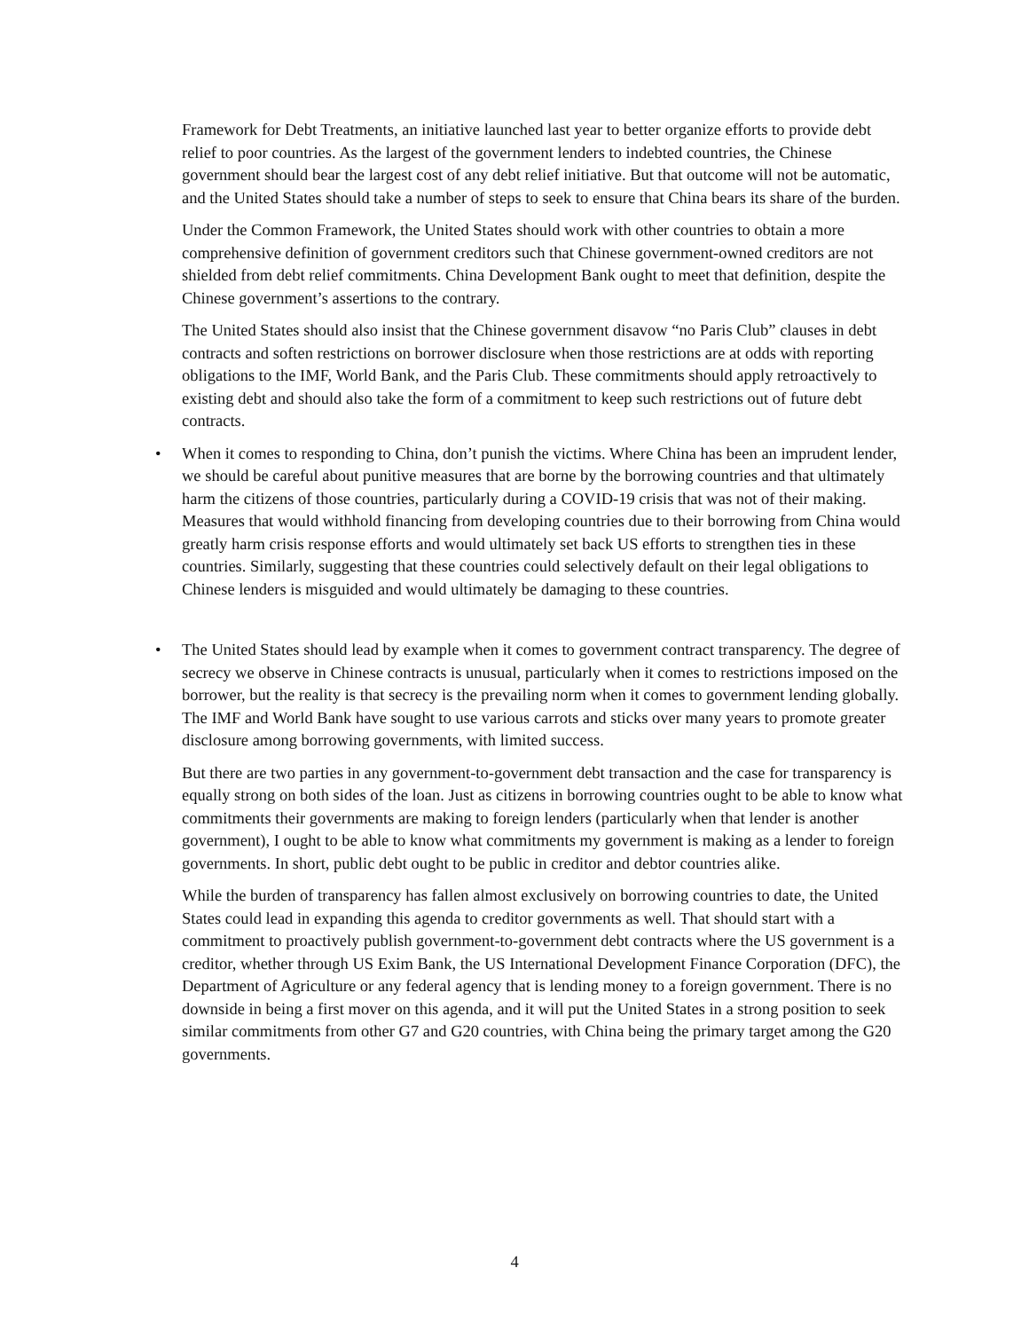Framework for Debt Treatments, an initiative launched last year to better organize efforts to provide debt relief to poor countries. As the largest of the government lenders to indebted countries, the Chinese government should bear the largest cost of any debt relief initiative. But that outcome will not be automatic, and the United States should take a number of steps to seek to ensure that China bears its share of the burden.
Under the Common Framework, the United States should work with other countries to obtain a more comprehensive definition of government creditors such that Chinese government-owned creditors are not shielded from debt relief commitments. China Development Bank ought to meet that definition, despite the Chinese government’s assertions to the contrary.
The United States should also insist that the Chinese government disavow “no Paris Club” clauses in debt contracts and soften restrictions on borrower disclosure when those restrictions are at odds with reporting obligations to the IMF, World Bank, and the Paris Club. These commitments should apply retroactively to existing debt and should also take the form of a commitment to keep such restrictions out of future debt contracts.
• When it comes to responding to China, don’t punish the victims. Where China has been an imprudent lender, we should be careful about punitive measures that are borne by the borrowing countries and that ultimately harm the citizens of those countries, particularly during a COVID-19 crisis that was not of their making. Measures that would withhold financing from developing countries due to their borrowing from China would greatly harm crisis response efforts and would ultimately set back US efforts to strengthen ties in these countries. Similarly, suggesting that these countries could selectively default on their legal obligations to Chinese lenders is misguided and would ultimately be damaging to these countries.
• The United States should lead by example when it comes to government contract transparency. The degree of secrecy we observe in Chinese contracts is unusual, particularly when it comes to restrictions imposed on the borrower, but the reality is that secrecy is the prevailing norm when it comes to government lending globally. The IMF and World Bank have sought to use various carrots and sticks over many years to promote greater disclosure among borrowing governments, with limited success.
But there are two parties in any government-to-government debt transaction and the case for transparency is equally strong on both sides of the loan. Just as citizens in borrowing countries ought to be able to know what commitments their governments are making to foreign lenders (particularly when that lender is another government), I ought to be able to know what commitments my government is making as a lender to foreign governments. In short, public debt ought to be public in creditor and debtor countries alike.
While the burden of transparency has fallen almost exclusively on borrowing countries to date, the United States could lead in expanding this agenda to creditor governments as well. That should start with a commitment to proactively publish government-to-government debt contracts where the US government is a creditor, whether through US Exim Bank, the US International Development Finance Corporation (DFC), the Department of Agriculture or any federal agency that is lending money to a foreign government. There is no downside in being a first mover on this agenda, and it will put the United States in a strong position to seek similar commitments from other G7 and G20 countries, with China being the primary target among the G20 governments.
4